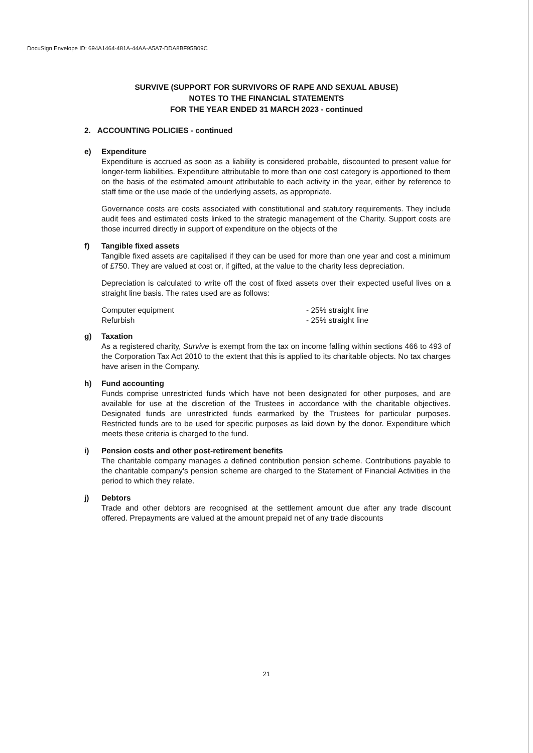DocuSign Envelope ID: 694A1464-481A-44AA-A5A7-DDA8BF95B09C
SURVIVE (SUPPORT FOR SURVIVORS OF RAPE AND SEXUAL ABUSE)
NOTES TO THE FINANCIAL STATEMENTS
FOR THE YEAR ENDED 31 MARCH 2023 - continued
2. ACCOUNTING POLICIES - continued
e) Expenditure
Expenditure is accrued as soon as a liability is considered probable, discounted to present value for longer-term liabilities. Expenditure attributable to more than one cost category is apportioned to them on the basis of the estimated amount attributable to each activity in the year, either by reference to staff time or the use made of the underlying assets, as appropriate.
Governance costs are costs associated with constitutional and statutory requirements. They include audit fees and estimated costs linked to the strategic management of the Charity. Support costs are those incurred directly in support of expenditure on the objects of the
f) Tangible fixed assets
Tangible fixed assets are capitalised if they can be used for more than one year and cost a minimum of £750. They are valued at cost or, if gifted, at the value to the charity less depreciation.
Depreciation is calculated to write off the cost of fixed assets over their expected useful lives on a straight line basis. The rates used are as follows:
Computer equipment
- 25% straight line
Refurbish
- 25% straight line
g) Taxation
As a registered charity, Survive is exempt from the tax on income falling within sections 466 to 493 of the Corporation Tax Act 2010 to the extent that this is applied to its charitable objects. No tax charges have arisen in the Company.
h) Fund accounting
Funds comprise unrestricted funds which have not been designated for other purposes, and are available for use at the discretion of the Trustees in accordance with the charitable objectives. Designated funds are unrestricted funds earmarked by the Trustees for particular purposes. Restricted funds are to be used for specific purposes as laid down by the donor. Expenditure which meets these criteria is charged to the fund.
i) Pension costs and other post-retirement benefits
The charitable company manages a defined contribution pension scheme. Contributions payable to the charitable company's pension scheme are charged to the Statement of Financial Activities in the period to which they relate.
j) Debtors
Trade and other debtors are recognised at the settlement amount due after any trade discount offered. Prepayments are valued at the amount prepaid net of any trade discounts
21